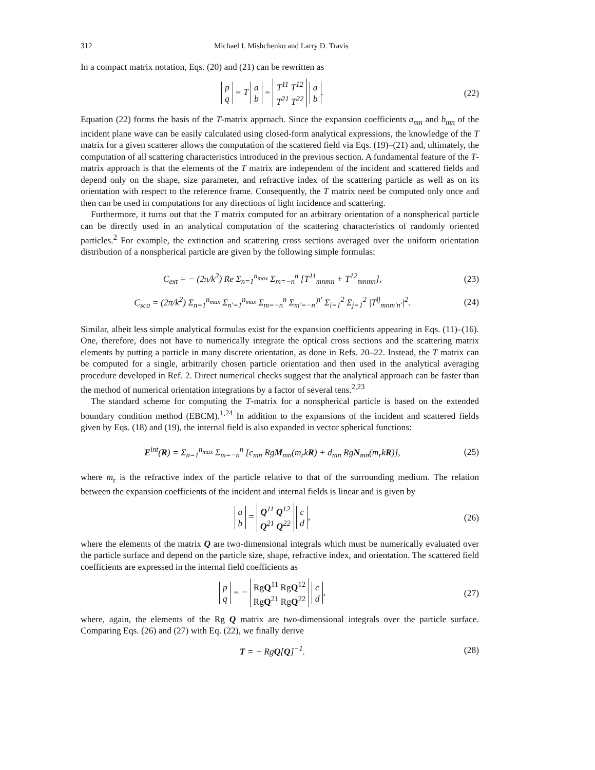312 Michael I. Mishchenko and Larry D. Travis
In a compact matrix notation, Eqs. (20) and (21) can be rewritten as
p
q = T a
b = T<sup>11</sup> T<sup>12</sup>
T<sup>21</sup> T<sup>22</sup> a
b.
(22)
Equation (22) forms the basis of the T-matrix approach. Since the expansion coefficients a<sub>mn</sub> and b<sub>mn</sub> of the incident plane wave can be easily calculated using closed-form analytical expressions, the knowledge of the T matrix for a given scatterer allows the computation of the scattered field via Eqs. (19)–(21) and, ultimately, the computation of all scattering characteristics introduced in the previous section. A fundamental feature of the T-matrix approach is that the elements of the T matrix are independent of the incident and scattered fields and depend only on the shape, size parameter, and refractive index of the scattering particle as well as on its orientation with respect to the reference frame. Consequently, the T matrix need be computed only once and then can be used in computations for any directions of light incidence and scattering.
Furthermore, it turns out that the T matrix computed for an arbitrary orientation of a nonspherical particle can be directly used in an analytical computation of the scattering characteristics of randomly oriented particles.<sup>2</sup> For example, the extinction and scattering cross sections averaged over the uniform orientation distribution of a nonspherical particle are given by the following simple formulas:
C<sub>ext</sub> = − (2π/k<sup>2</sup>) Re Σ<sub>n=1</sub><sup>n<sub>max</sub></sup> Σ<sub>m=−n</sub><sup>n</sup> [T<sup>11</sup><sub>mnmn</sub> + T<sup>12</sup><sub>mnmn</sub>],
(23)
C<sub>sca</sub> = (2π/k<sup>2</sup>) Σ<sub>n=1</sub><sup>n<sub>max</sub></sup> Σ<sub>n′=1</sub><sup>n<sub>max</sub></sup> Σ<sub>m=−n</sub><sup>n</sup> Σ<sub>m′=−n′</sub><sup>n′</sup> Σ<sub>i=1</sub><sup>2</sup> Σ<sub>j=1</sub><sup>2</sup> |T<sup>ij</sup><sub>mnm′n′</sub>|<sup>2</sup>.
(24)
Similar, albeit less simple analytical formulas exist for the expansion coefficients appearing in Eqs. (11)–(16). One, therefore, does not have to numerically integrate the optical cross sections and the scattering matrix elements by putting a particle in many discrete orientation, as done in Refs. 20–22. Instead, the T matrix can be computed for a single, arbitrarily chosen particle orientation and then used in the analytical averaging procedure developed in Ref. 2. Direct numerical checks suggest that the analytical approach can be faster than the method of numerical orientation integrations by a factor of several tens.<sup>2,23</sup>
The standard scheme for computing the T-matrix for a nonspherical particle is based on the extended boundary condition method (EBCM).<sup>1,24</sup> In addition to the expansions of the incident and scattered fields given by Eqs. (18) and (19), the internal field is also expanded in vector spherical functions:
E<sup>int</sup>(R) = Σ<sub>n=1</sub><sup>n<sub>max</sub></sup> Σ<sub>m=−n</sub><sup>n</sup> [c<sub>mn</sub> RgM<sub>mn</sub>(m<sub>r</sub>kR) + d<sub>mn</sub> RgN<sub>mn</sub>(m<sub>r</sub>kR)],
(25)
where m<sub>r</sub> is the refractive index of the particle relative to that of the surrounding medium. The relation between the expansion coefficients of the incident and internal fields is linear and is given by
a
b = Q<sup>11</sup> Q<sup>12</sup>
Q<sup>21</sup> Q<sup>22</sup> c
d,
(26)
where the elements of the matrix Q are two-dimensional integrals which must be numerically evaluated over the particle surface and depend on the particle size, shape, refractive index, and orientation. The scattered field coefficients are expressed in the internal field coefficients as
p
q = − RgQ<sup>11</sup> RgQ<sup>12</sup>
RgQ<sup>21</sup> RgQ<sup>22</sup> c
d,
(27)
where, again, the elements of the Rg Q matrix are two-dimensional integrals over the particle surface. Comparing Eqs. (26) and (27) with Eq. (22), we finally derive
T = − RgQ[Q]<sup>−1</sup>. (28)